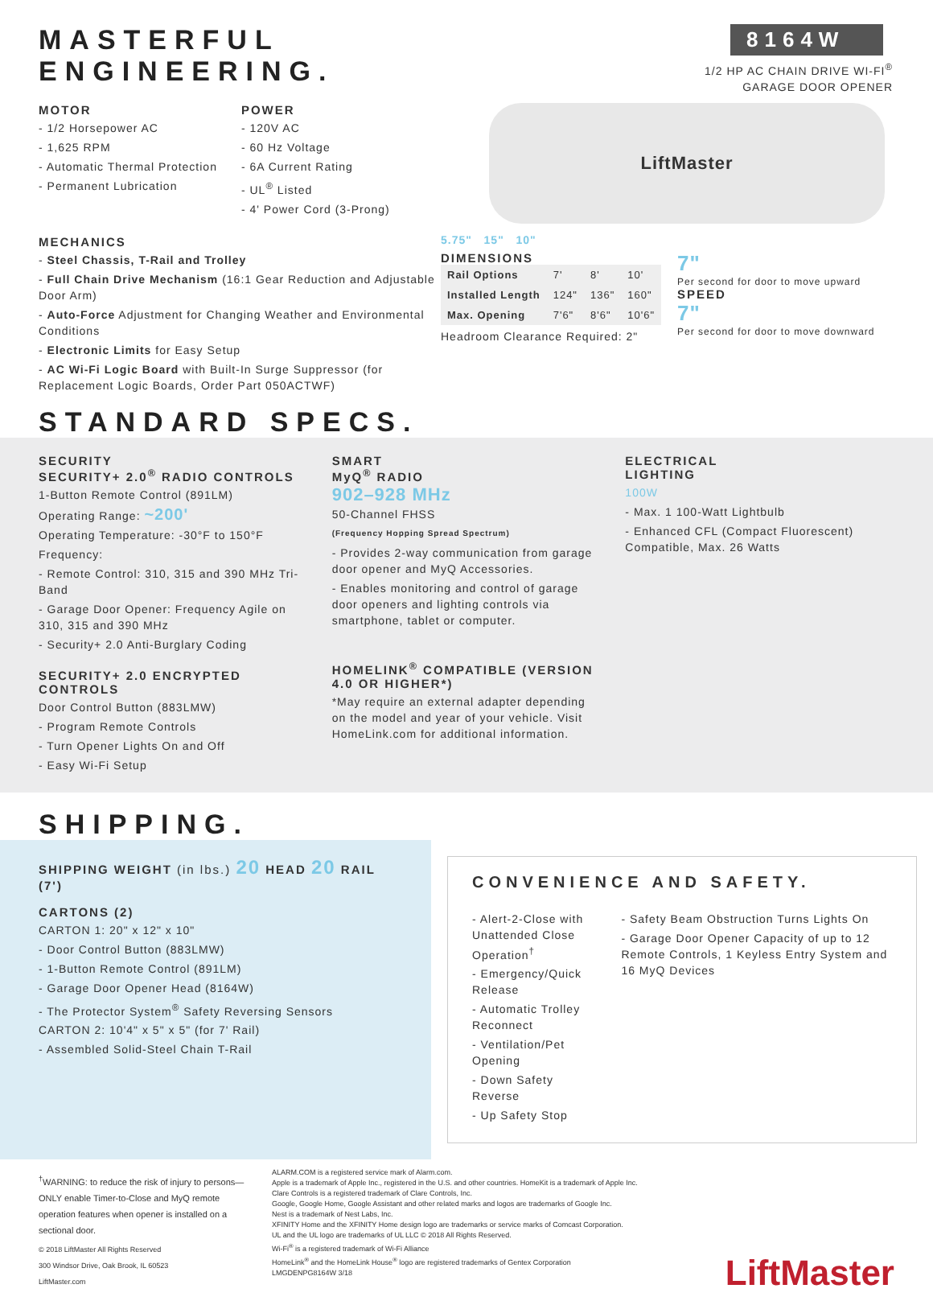MASTERFUL ENGINEERING.
MOTOR
- 1/2 Horsepower AC
- 1,625 RPM
- Automatic Thermal Protection
- Permanent Lubrication
POWER
- 120V AC
- 60 Hz Voltage
- 6A Current Rating
- UL<sup>®</sup> Listed
- 4' Power Cord (3-Prong)
MECHANICS
- Steel Chassis, T-Rail and Trolley
- Full Chain Drive Mechanism (16:1 Gear Reduction and Adjustable Door Arm)
- Auto-Force Adjustment for Changing Weather and Environmental Conditions
- Electronic Limits for Easy Setup
- AC Wi-Fi Logic Board with Built-In Surge Suppressor (for Replacement Logic Boards, Order Part 050ACTWF)
STANDARD SPECS.
8164W
1/2 HP AC CHAIN DRIVE WI-FI<sup>®</sup>
GARAGE DOOR OPENER
LiftMaster
5.75" 15" 10"
DIMENSIONS
| Rail Options | 7' | 8' | 10' |
| Installed Length | 124" | 136" | 160" |
| Max. Opening | 7'6" | 8'6" | 10'6" |
Headroom Clearance Required: 2"
7"
Per second for door to move upward
SPEED
7"
Per second for door to move downward
SECURITY
SECURITY+ 2.0<sup>®</sup> RADIO CONTROLS
1-Button Remote Control (891LM)
Operating Range: ~200'
Operating Temperature: -30°F to 150°F
Frequency:
- Remote Control: 310, 315 and 390 MHz Tri-Band
- Garage Door Opener: Frequency Agile on 310, 315 and 390 MHz
- Security+ 2.0 Anti-Burglary Coding
SECURITY+ 2.0 ENCRYPTED CONTROLS
Door Control Button (883LMW)
- Program Remote Controls
- Turn Opener Lights On and Off
- Easy Wi-Fi Setup
SMART
MyQ<sup>®</sup> RADIO
902–928 MHz
50-Channel FHSS
(Frequency Hopping Spread Spectrum)
- Provides 2-way communication from garage door opener and MyQ Accessories.
- Enables monitoring and control of garage door openers and lighting controls via smartphone, tablet or computer.
HOMELINK<sup>®</sup> COMPATIBLE (VERSION 4.0 OR HIGHER*)
*May require an external adapter depending on the model and year of your vehicle. Visit HomeLink.com for additional information.
ELECTRICAL
LIGHTING
100W
- Max. 1 100-Watt Lightbulb
- Enhanced CFL (Compact Fluorescent) Compatible, Max. 26 Watts
SHIPPING.
SHIPPING WEIGHT (in lbs.) 20 HEAD 20 RAIL (7')
CARTONS (2)
CARTON 1: 20" x 12" x 10"
- Door Control Button (883LMW)
- 1-Button Remote Control (891LM)
- Garage Door Opener Head (8164W)
- The Protector System<sup>®</sup> Safety Reversing Sensors
CARTON 2: 10'4" x 5" x 5" (for 7' Rail)
- Assembled Solid-Steel Chain T-Rail
CONVENIENCE AND SAFETY.
- Alert-2-Close with Unattended Close Operation<sup>†</sup>
- Emergency/Quick Release
- Automatic Trolley Reconnect
- Ventilation/Pet Opening
- Down Safety Reverse
- Up Safety Stop
- Safety Beam Obstruction Turns Lights On
- Garage Door Opener Capacity of up to 12 Remote Controls, 1 Keyless Entry System and 16 MyQ Devices
<sup>†</sup> WARNING: to reduce the risk of injury to persons—ONLY enable Timer-to-Close and MyQ remote operation features when opener is installed on a sectional door.
© 2018 LiftMaster All Rights Reserved
300 Windsor Drive, Oak Brook, IL 60523
LiftMaster.com
ALARM.COM is a registered service mark of Alarm.com.
Apple is a trademark of Apple Inc., registered in the U.S. and other countries. HomeKit is a trademark of Apple Inc.
Clare Controls is a registered trademark of Clare Controls, Inc.
Google, Google Home, Google Assistant and other related marks and logos are trademarks of Google Inc.
Nest is a trademark of Nest Labs, Inc.
XFINITY Home and the XFINITY Home design logo are trademarks or service marks of Comcast Corporation.
UL and the UL logo are trademarks of UL LLC © 2018 All Rights Reserved.
Wi-Fi<sup>®</sup> is a registered trademark of Wi-Fi Alliance
HomeLink<sup>®</sup> and the HomeLink House<sup>®</sup> logo are registered trademarks of Gentex Corporation
LMGDENPG8164W 3/18
LiftMaster